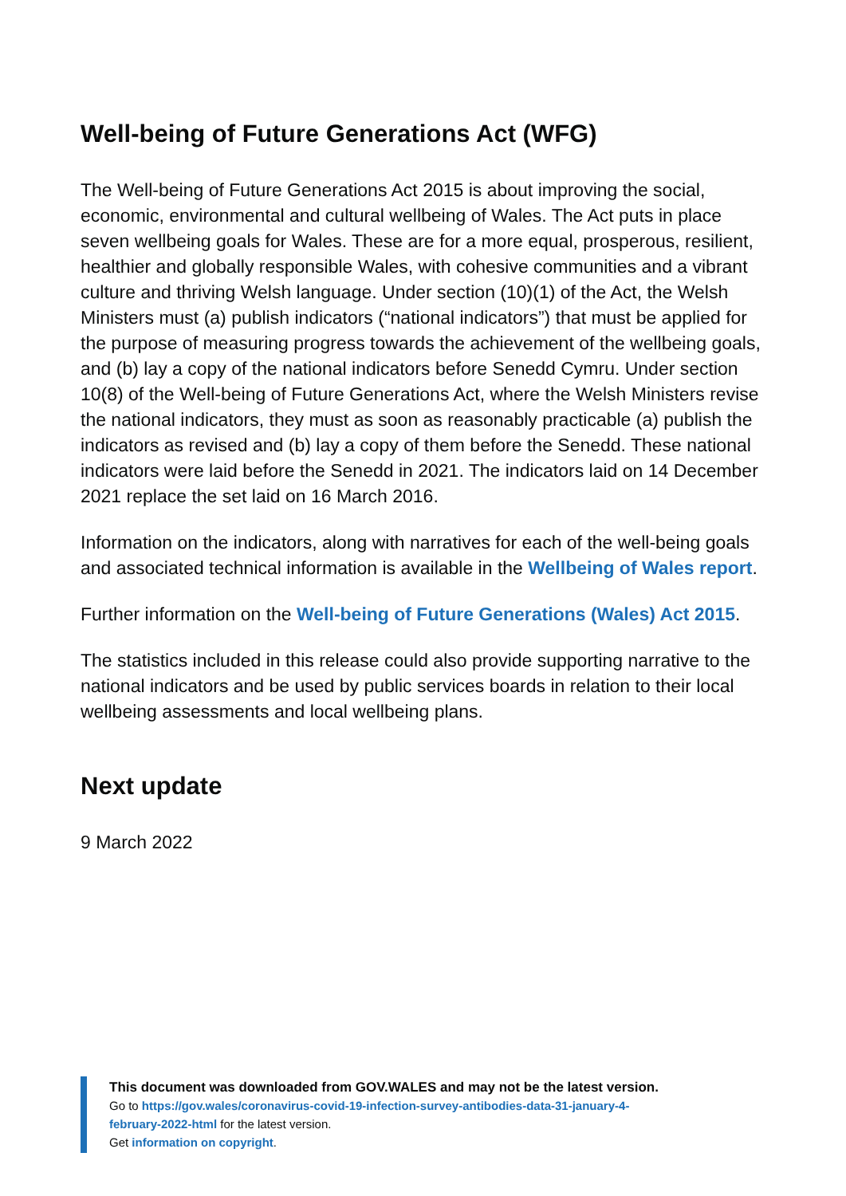Well-being of Future Generations Act (WFG)
The Well-being of Future Generations Act 2015 is about improving the social, economic, environmental and cultural wellbeing of Wales. The Act puts in place seven wellbeing goals for Wales. These are for a more equal, prosperous, resilient, healthier and globally responsible Wales, with cohesive communities and a vibrant culture and thriving Welsh language. Under section (10)(1) of the Act, the Welsh Ministers must (a) publish indicators (“national indicators”) that must be applied for the purpose of measuring progress towards the achievement of the wellbeing goals, and (b) lay a copy of the national indicators before Senedd Cymru. Under section 10(8) of the Well-being of Future Generations Act, where the Welsh Ministers revise the national indicators, they must as soon as reasonably practicable (a) publish the indicators as revised and (b) lay a copy of them before the Senedd. These national indicators were laid before the Senedd in 2021. The indicators laid on 14 December 2021 replace the set laid on 16 March 2016.
Information on the indicators, along with narratives for each of the well-being goals and associated technical information is available in the Wellbeing of Wales report.
Further information on the Well-being of Future Generations (Wales) Act 2015.
The statistics included in this release could also provide supporting narrative to the national indicators and be used by public services boards in relation to their local wellbeing assessments and local wellbeing plans.
Next update
9 March 2022
This document was downloaded from GOV.WALES and may not be the latest version.
Go to https://gov.wales/coronavirus-covid-19-infection-survey-antibodies-data-31-january-4-february-2022-html for the latest version.
Get information on copyright.